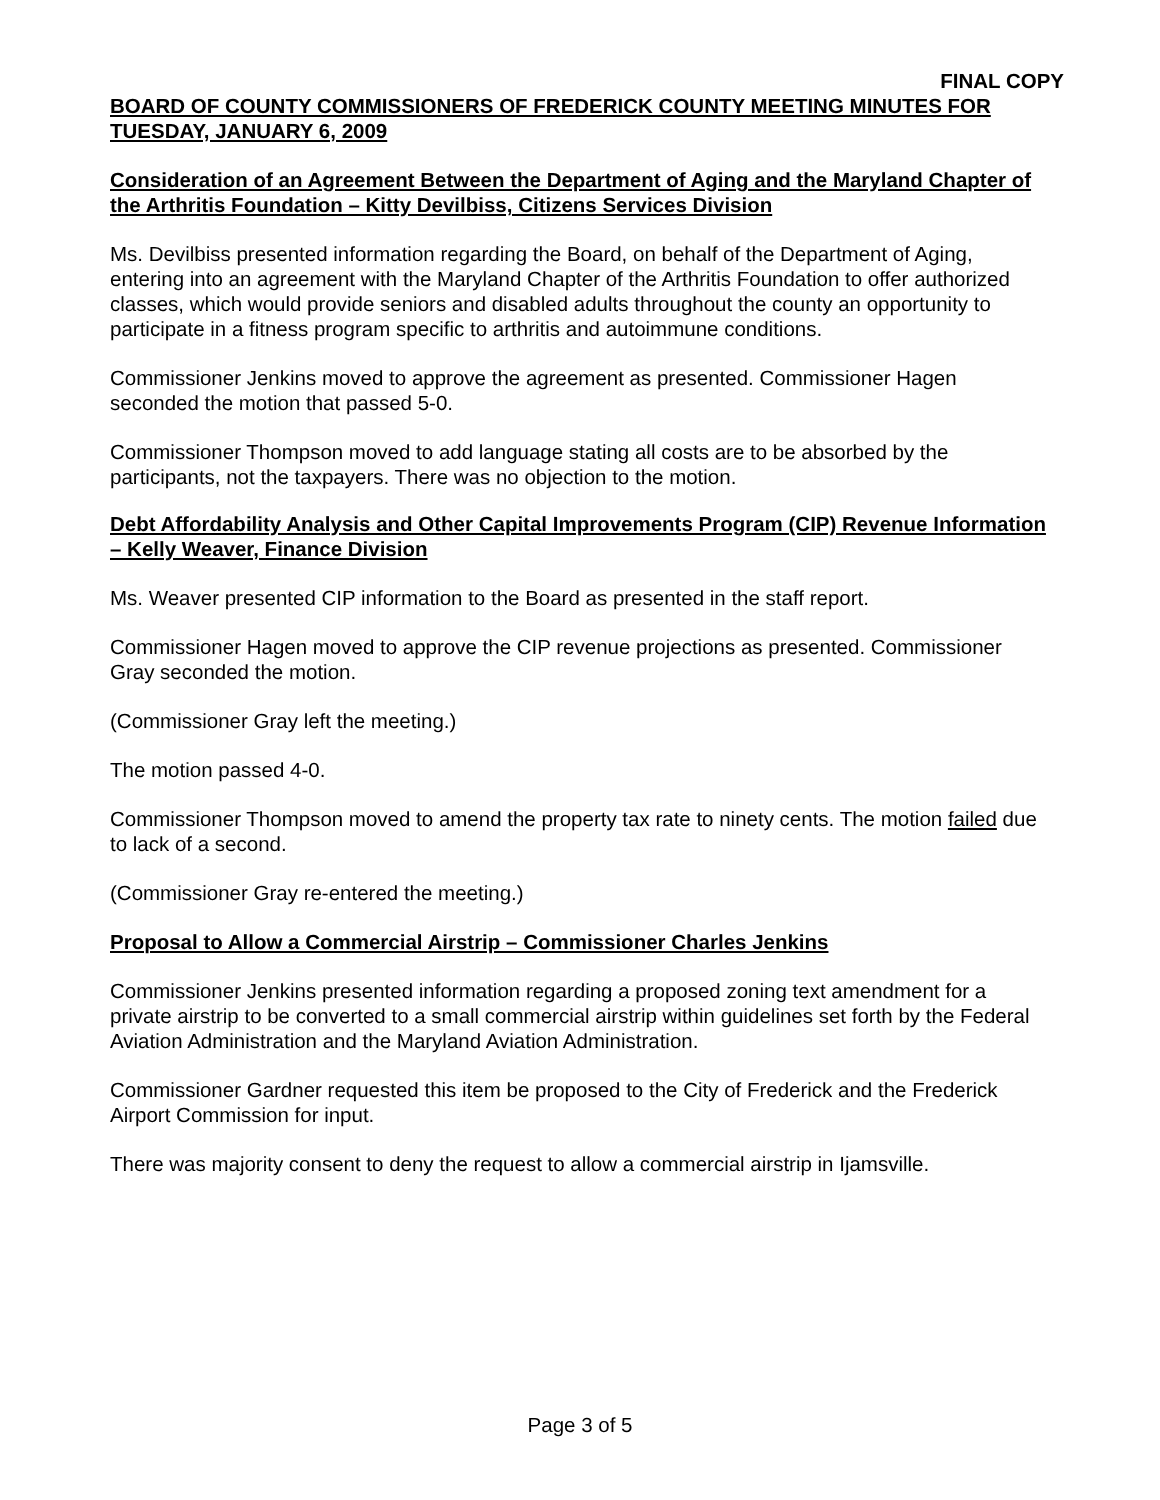FINAL COPY
BOARD OF COUNTY COMMISSIONERS OF FREDERICK COUNTY MEETING MINUTES FOR TUESDAY, JANUARY 6, 2009
Consideration of an Agreement Between the Department of Aging and the Maryland Chapter of the Arthritis Foundation – Kitty Devilbiss, Citizens Services Division
Ms. Devilbiss presented information regarding the Board, on behalf of the Department of Aging, entering into an agreement with the Maryland Chapter of the Arthritis Foundation to offer authorized classes, which would provide seniors and disabled adults throughout the county an opportunity to participate in a fitness program specific to arthritis and autoimmune conditions.
Commissioner Jenkins moved to approve the agreement as presented. Commissioner Hagen seconded the motion that passed 5-0.
Commissioner Thompson moved to add language stating all costs are to be absorbed by the participants, not the taxpayers. There was no objection to the motion.
Debt Affordability Analysis and Other Capital Improvements Program (CIP) Revenue Information – Kelly Weaver, Finance Division
Ms. Weaver presented CIP information to the Board as presented in the staff report.
Commissioner Hagen moved to approve the CIP revenue projections as presented. Commissioner Gray seconded the motion.
(Commissioner Gray left the meeting.)
The motion passed 4-0.
Commissioner Thompson moved to amend the property tax rate to ninety cents. The motion failed due to lack of a second.
(Commissioner Gray re-entered the meeting.)
Proposal to Allow a Commercial Airstrip – Commissioner Charles Jenkins
Commissioner Jenkins presented information regarding a proposed zoning text amendment for a private airstrip to be converted to a small commercial airstrip within guidelines set forth by the Federal Aviation Administration and the Maryland Aviation Administration.
Commissioner Gardner requested this item be proposed to the City of Frederick and the Frederick Airport Commission for input.
There was majority consent to deny the request to allow a commercial airstrip in Ijamsville.
Page 3 of 5